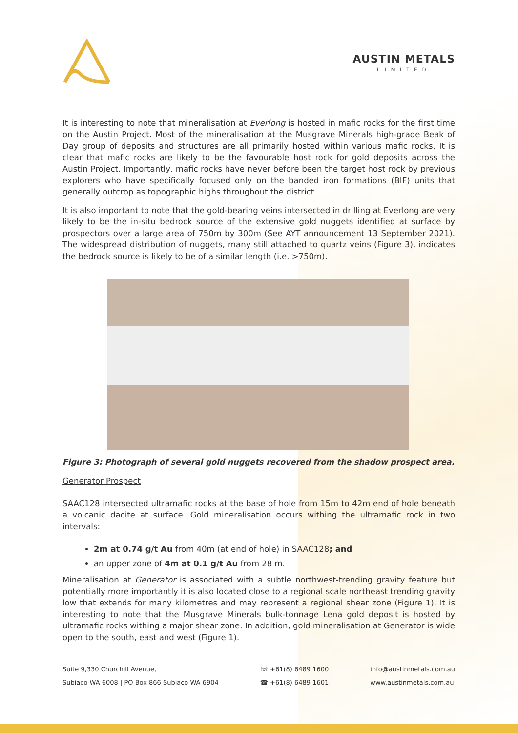AUSTIN METALS
LIMITED
It is interesting to note that mineralisation at Everlong is hosted in mafic rocks for the first time on the Austin Project. Most of the mineralisation at the Musgrave Minerals high-grade Beak of Day group of deposits and structures are all primarily hosted within various mafic rocks. It is clear that mafic rocks are likely to be the favourable host rock for gold deposits across the Austin Project. Importantly, mafic rocks have never before been the target host rock by previous explorers who have specifically focused only on the banded iron formations (BIF) units that generally outcrop as topographic highs throughout the district.
It is also important to note that the gold-bearing veins intersected in drilling at Everlong are very likely to be the in-situ bedrock source of the extensive gold nuggets identified at surface by prospectors over a large area of 750m by 300m (See AYT announcement 13 September 2021). The widespread distribution of nuggets, many still attached to quartz veins (Figure 3), indicates the bedrock source is likely to be of a similar length (i.e. >750m).
Figure 3: Photograph of several gold nuggets recovered from the shadow prospect area.
Generator Prospect
SAAC128 intersected ultramafic rocks at the base of hole from 15m to 42m end of hole beneath a volcanic dacite at surface. Gold mineralisation occurs withing the ultramafic rock in two intervals:
2m at 0.74 g/t Au from 40m (at end of hole) in SAAC128; and
an upper zone of 4m at 0.1 g/t Au from 28 m.
Mineralisation at Generator is associated with a subtle northwest-trending gravity feature but potentially more importantly it is also located close to a regional scale northeast trending gravity low that extends for many kilometres and may represent a regional shear zone (Figure 1). It is interesting to note that the Musgrave Minerals bulk-tonnage Lena gold deposit is hosted by ultramafic rocks withing a major shear zone. In addition, gold mineralisation at Generator is wide open to the south, east and west (Figure 1).
Suite 9,330 Churchill Avenue,
Subiaco WA 6008 | PO Box 866 Subiaco WA 6904
☏ +61(8) 6489 1600
☎ +61(8) 6489 1601
info@austinmetals.com.au
www.austinmetals.com.au